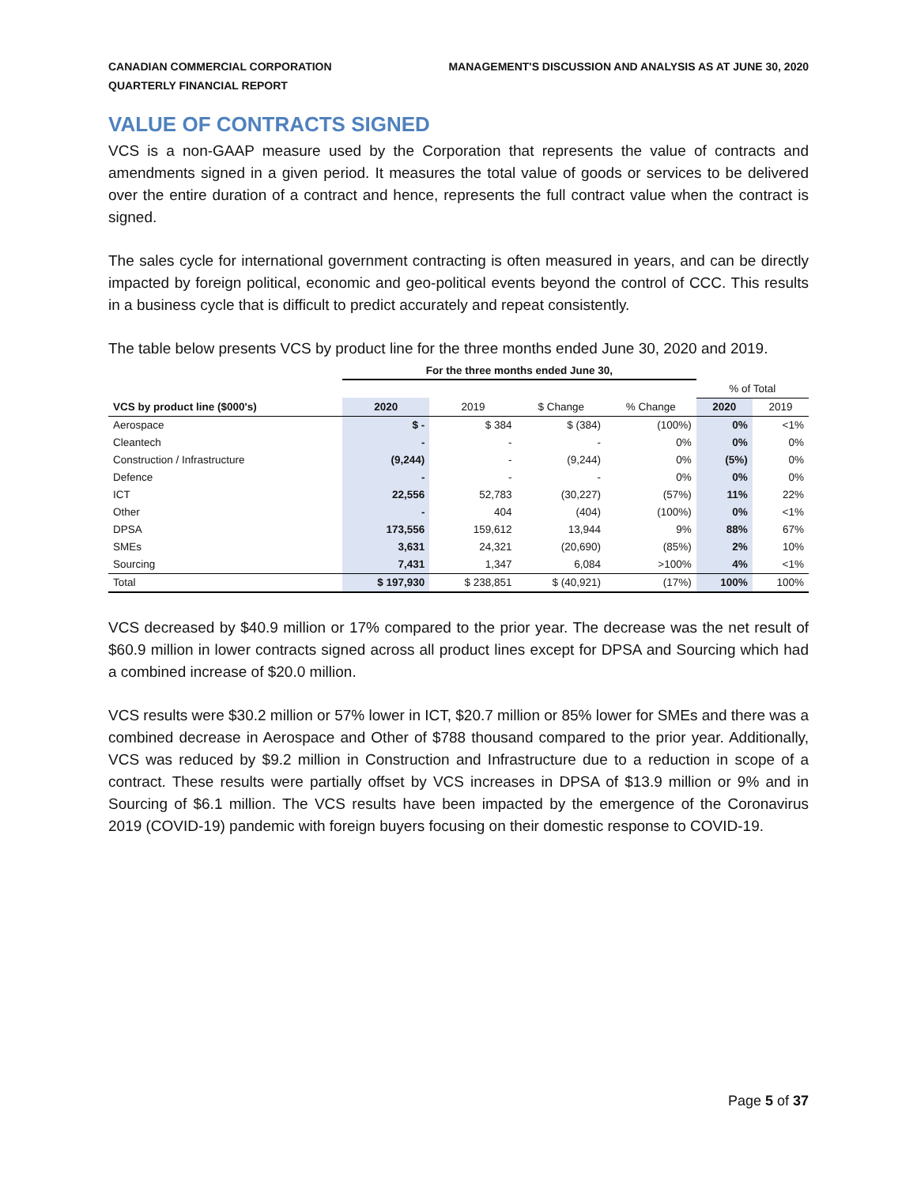CANADIAN COMMERCIAL CORPORATION
QUARTERLY FINANCIAL REPORT
MANAGEMENT'S DISCUSSION AND ANALYSIS AS AT JUNE 30, 2020
VALUE OF CONTRACTS SIGNED
VCS is a non-GAAP measure used by the Corporation that represents the value of contracts and amendments signed in a given period. It measures the total value of goods or services to be delivered over the entire duration of a contract and hence, represents the full contract value when the contract is signed.
The sales cycle for international government contracting is often measured in years, and can be directly impacted by foreign political, economic and geo-political events beyond the control of CCC. This results in a business cycle that is difficult to predict accurately and repeat consistently.
The table below presents VCS by product line for the three months ended June 30, 2020 and 2019.
| | For the three months ended June 30, | | | | | |
| --- | --- | --- | --- | --- | --- | --- |
| | | | | | % of Total | |
| VCS by product line ($000's) | 2020 | 2019 | $ Change | % Change | 2020 | 2019 |
| Aerospace | $ - | $ 384 | $ (384) | (100%) | 0% | <1% |
| Cleantech | - | - | - | 0% | 0% | 0% |
| Construction / Infrastructure | (9,244) | - | (9,244) | 0% | (5%) | 0% |
| Defence | - | - | - | 0% | 0% | 0% |
| ICT | 22,556 | 52,783 | (30,227) | (57%) | 11% | 22% |
| Other | - | 404 | (404) | (100%) | 0% | <1% |
| DPSA | 173,556 | 159,612 | 13,944 | 9% | 88% | 67% |
| SMEs | 3,631 | 24,321 | (20,690) | (85%) | 2% | 10% |
| Sourcing | 7,431 | 1,347 | 6,084 | >100% | 4% | <1% |
| Total | $ 197,930 | $ 238,851 | $ (40,921) | (17%) | 100% | 100% |
VCS decreased by $40.9 million or 17% compared to the prior year. The decrease was the net result of $60.9 million in lower contracts signed across all product lines except for DPSA and Sourcing which had a combined increase of $20.0 million.
VCS results were $30.2 million or 57% lower in ICT, $20.7 million or 85% lower for SMEs and there was a combined decrease in Aerospace and Other of $788 thousand compared to the prior year. Additionally, VCS was reduced by $9.2 million in Construction and Infrastructure due to a reduction in scope of a contract. These results were partially offset by VCS increases in DPSA of $13.9 million or 9% and in Sourcing of $6.1 million. The VCS results have been impacted by the emergence of the Coronavirus 2019 (COVID-19) pandemic with foreign buyers focusing on their domestic response to COVID-19.
Page 5 of 37